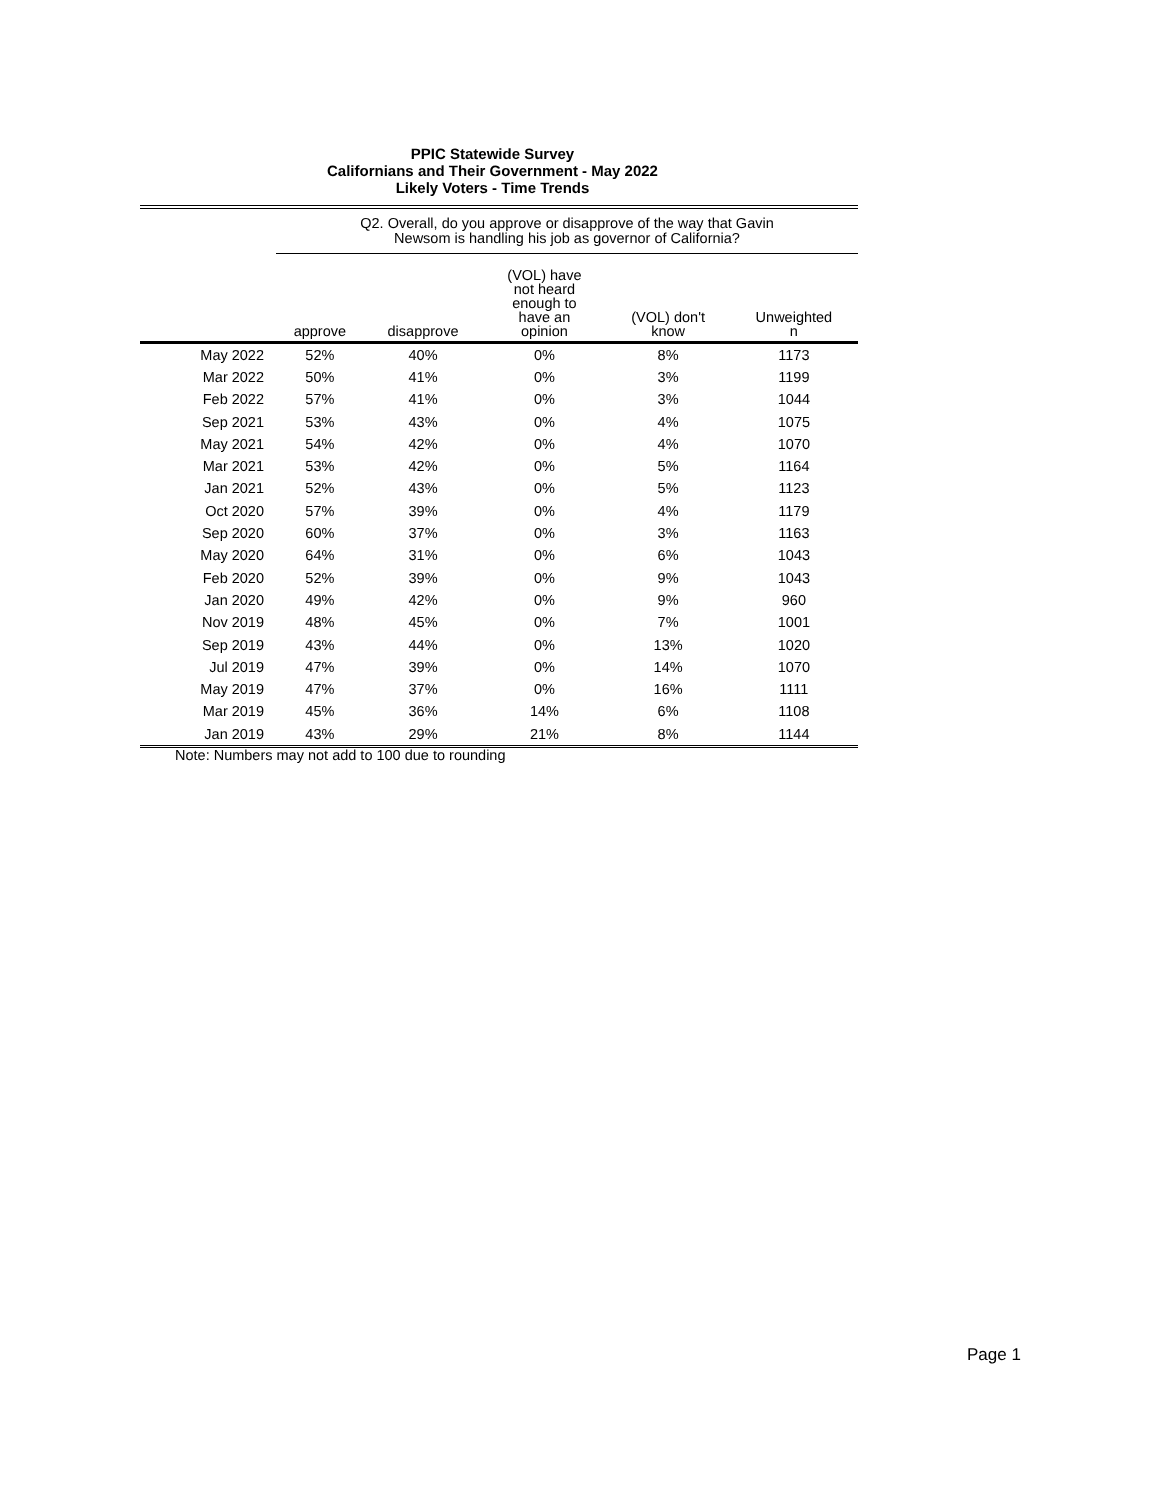PPIC Statewide Survey
Californians and Their Government - May 2022
Likely Voters - Time Trends
| | Q2. Overall, do you approve or disapprove of the way that Gavin Newsom is handling his job as governor of California? | | | | |
| --- | --- | --- | --- | --- | --- |
| | approve | disapprove | (VOL) have not heard enough to have an opinion | (VOL) don't know | Unweighted n |
| May 2022 | 52% | 40% | 0% | 8% | 1173 |
| Mar 2022 | 50% | 41% | 0% | 3% | 1199 |
| Feb 2022 | 57% | 41% | 0% | 3% | 1044 |
| Sep 2021 | 53% | 43% | 0% | 4% | 1075 |
| May 2021 | 54% | 42% | 0% | 4% | 1070 |
| Mar 2021 | 53% | 42% | 0% | 5% | 1164 |
| Jan 2021 | 52% | 43% | 0% | 5% | 1123 |
| Oct 2020 | 57% | 39% | 0% | 4% | 1179 |
| Sep 2020 | 60% | 37% | 0% | 3% | 1163 |
| May 2020 | 64% | 31% | 0% | 6% | 1043 |
| Feb 2020 | 52% | 39% | 0% | 9% | 1043 |
| Jan 2020 | 49% | 42% | 0% | 9% | 960 |
| Nov 2019 | 48% | 45% | 0% | 7% | 1001 |
| Sep 2019 | 43% | 44% | 0% | 13% | 1020 |
| Jul 2019 | 47% | 39% | 0% | 14% | 1070 |
| May 2019 | 47% | 37% | 0% | 16% | 1111 |
| Mar 2019 | 45% | 36% | 14% | 6% | 1108 |
| Jan 2019 | 43% | 29% | 21% | 8% | 1144 |
Note: Numbers may not add to 100 due to rounding
Page 1